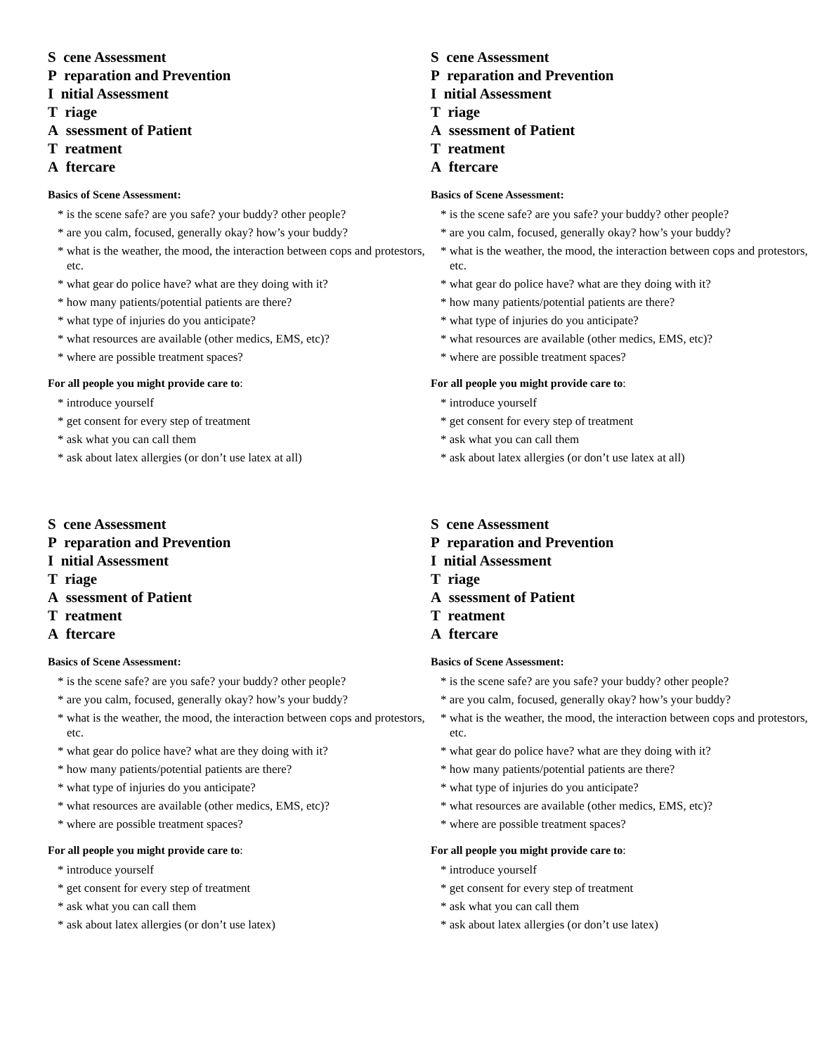S cene Assessment
P reparation and Prevention
I nitial Assessment
T riage
A ssessment of Patient
T reatment
A ftercare
Basics of Scene Assessment:
* is the scene safe? are you safe? your buddy? other people?
* are you calm, focused, generally okay? how’s your buddy?
* what is the weather, the mood, the interaction between cops and protestors, etc.
* what gear do police have? what are they doing with it?
* how many patients/potential patients are there?
* what type of injuries do you anticipate?
* what resources are available (other medics, EMS, etc)?
* where are possible treatment spaces?
For all people you might provide care to:
* introduce yourself
* get consent for every step of treatment
* ask what you can call them
* ask about latex allergies (or don’t use latex at all)
S cene Assessment
P reparation and Prevention
I nitial Assessment
T riage
A ssessment of Patient
T reatment
A ftercare
Basics of Scene Assessment:
* is the scene safe? are you safe? your buddy? other people?
* are you calm, focused, generally okay? how’s your buddy?
* what is the weather, the mood, the interaction between cops and protestors, etc.
* what gear do police have? what are they doing with it?
* how many patients/potential patients are there?
* what type of injuries do you anticipate?
* what resources are available (other medics, EMS, etc)?
* where are possible treatment spaces?
For all people you might provide care to:
* introduce yourself
* get consent for every step of treatment
* ask what you can call them
* ask about latex allergies (or don’t use latex at all)
S cene Assessment
P reparation and Prevention
I nitial Assessment
T riage
A ssessment of Patient
T reatment
A ftercare
Basics of Scene Assessment:
* is the scene safe? are you safe? your buddy? other people?
* are you calm, focused, generally okay? how’s your buddy?
* what is the weather, the mood, the interaction between cops and protestors, etc.
* what gear do police have? what are they doing with it?
* how many patients/potential patients are there?
* what type of injuries do you anticipate?
* what resources are available (other medics, EMS, etc)?
* where are possible treatment spaces?
For all people you might provide care to:
* introduce yourself
* get consent for every step of treatment
* ask what you can call them
* ask about latex allergies (or don’t use latex)
S cene Assessment
P reparation and Prevention
I nitial Assessment
T riage
A ssessment of Patient
T reatment
A ftercare
Basics of Scene Assessment:
* is the scene safe? are you safe? your buddy? other people?
* are you calm, focused, generally okay? how’s your buddy?
* what is the weather, the mood, the interaction between cops and protestors, etc.
* what gear do police have? what are they doing with it?
* how many patients/potential patients are there?
* what type of injuries do you anticipate?
* what resources are available (other medics, EMS, etc)?
* where are possible treatment spaces?
For all people you might provide care to:
* introduce yourself
* get consent for every step of treatment
* ask what you can call them
* ask about latex allergies (or don’t use latex)